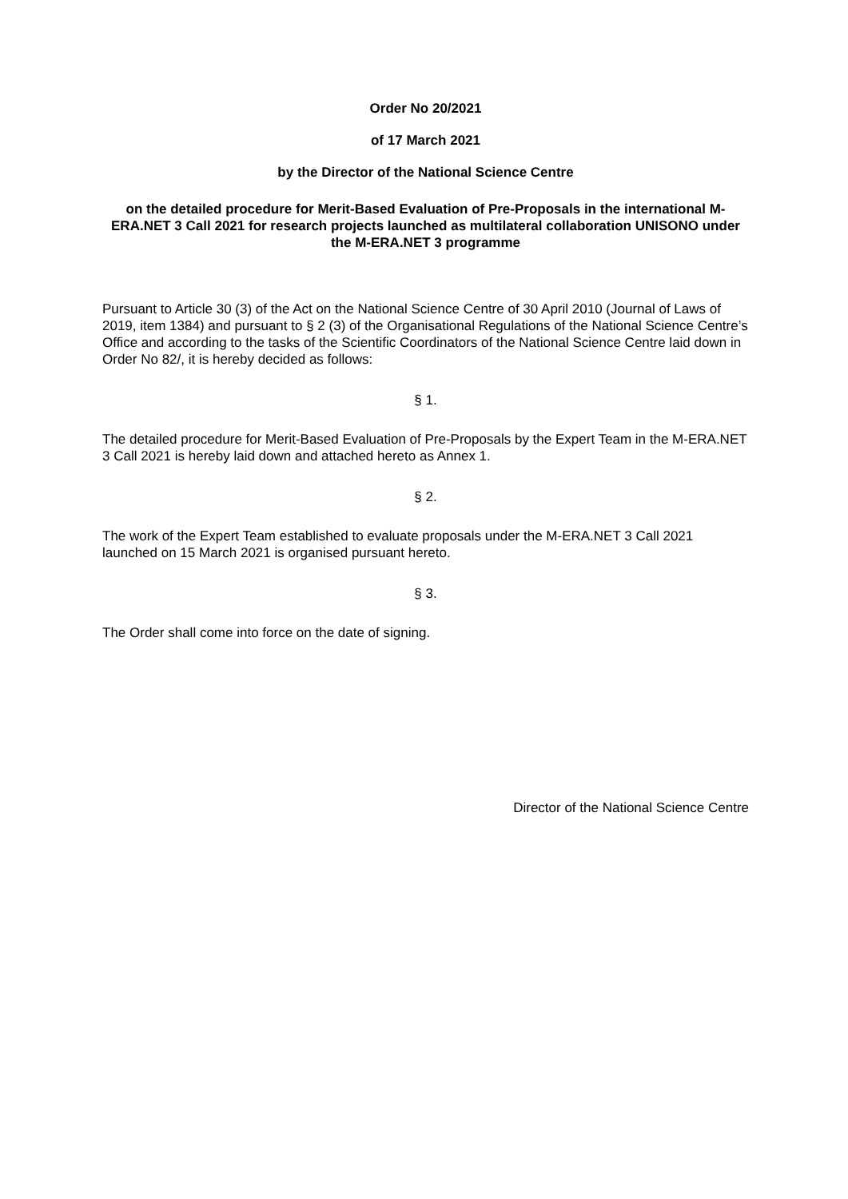Order No 20/2021
of 17 March 2021
by the Director of the National Science Centre
on the detailed procedure for Merit-Based Evaluation of Pre-Proposals in the international M-ERA.NET 3 Call 2021 for research projects launched as multilateral collaboration UNISONO under the M-ERA.NET 3 programme
Pursuant to Article 30 (3) of the Act on the National Science Centre of 30 April 2010 (Journal of Laws of 2019, item 1384) and pursuant to § 2 (3) of the Organisational Regulations of the National Science Centre’s Office and according to the tasks of the Scientific Coordinators of the National Science Centre laid down in Order No 82/, it is hereby decided as follows:
§ 1.
The detailed procedure for Merit-Based Evaluation of Pre-Proposals by the Expert Team in the M-ERA.NET 3 Call 2021 is hereby laid down and attached hereto as Annex 1.
§ 2.
The work of the Expert Team established to evaluate proposals under the M-ERA.NET 3 Call 2021 launched on 15 March 2021 is organised pursuant hereto.
§ 3.
The Order shall come into force on the date of signing.
Director of the National Science Centre